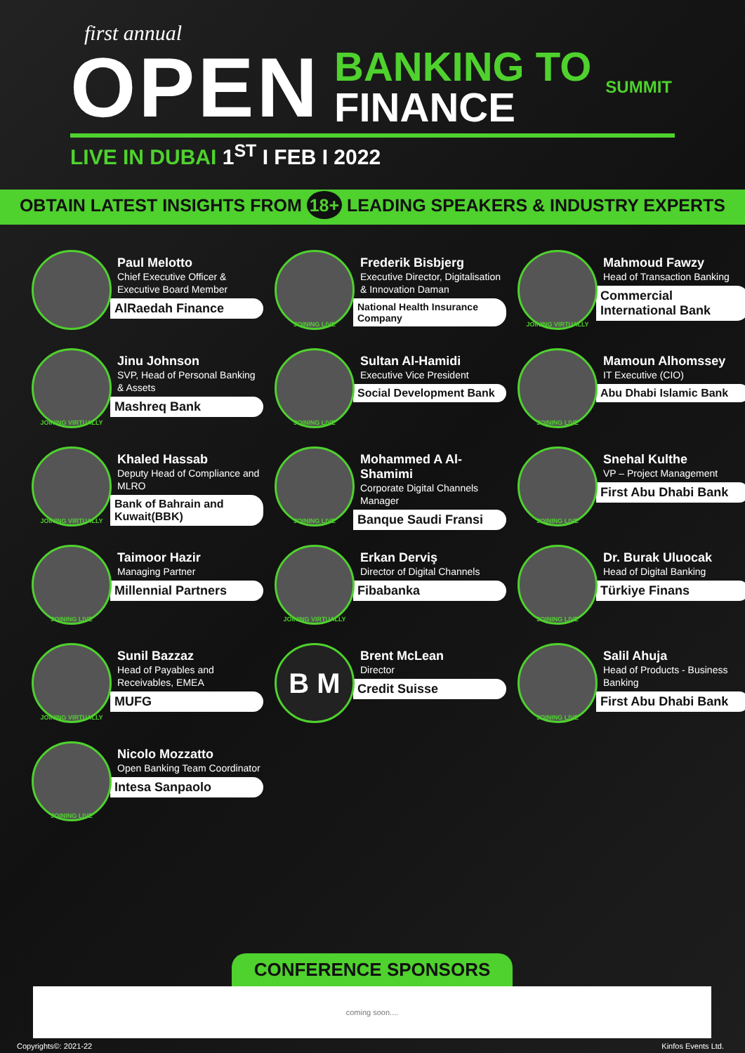first annual
OPEN
BANKING TO
FINANCE
SUMMIT
LIVE IN DUBAI 1<sup>ST</sup> I FEB I 2022
OBTAIN LATEST INSIGHTS FROM 18+ LEADING SPEAKERS & INDUSTRY EXPERTS
Paul Melotto
Chief Executive Officer & Executive Board Member
AlRaedah Finance
JOINING LIVE
Frederik Bisbjerg
Executive Director, Digitalisation & Innovation Daman
National Health Insurance Company
JOINING VIRTUALLY
Mahmoud Fawzy
Head of Transaction Banking
Commercial International Bank
JOINING VIRTUALLY
Jinu Johnson
SVP, Head of Personal Banking & Assets
Mashreq Bank
JOINING LIVE
Sultan Al-Hamidi
Executive Vice President
Social Development Bank
JOINING LIVE
Mamoun Alhomssey
IT Executive (CIO)
Abu Dhabi Islamic Bank
JOINING VIRTUALLY
Khaled Hassab
Deputy Head of Compliance and MLRO
Bank of Bahrain and Kuwait(BBK)
JOINING LIVE
Mohammed A Al-Shamimi
Corporate Digital Channels Manager
Banque Saudi Fransi
JOINING LIVE
Snehal Kulthe
VP – Project Management
First Abu Dhabi Bank
JOINING LIVE
Taimoor Hazir
Managing Partner
Millennial Partners
JOINING VIRTUALLY
Erkan Derviş
Director of Digital Channels
Fibabanka
JOINING LIVE
Dr. Burak Uluocak
Head of Digital Banking
Türkiye Finans
JOINING VIRTUALLY
Sunil Bazzaz
Head of Payables and Receivables, EMEA
MUFG
B M
Brent McLean
Director
Credit Suisse
JOINING LIVE
Salil Ahuja
Head of Products - Business Banking
First Abu Dhabi Bank
JOINING LIVE
Nicolo Mozzatto
Open Banking Team Coordinator
Intesa Sanpaolo
CONFERENCE SPONSORS
coming soon....
Copyrights©: 2021-22 Kinfos Events Ltd.